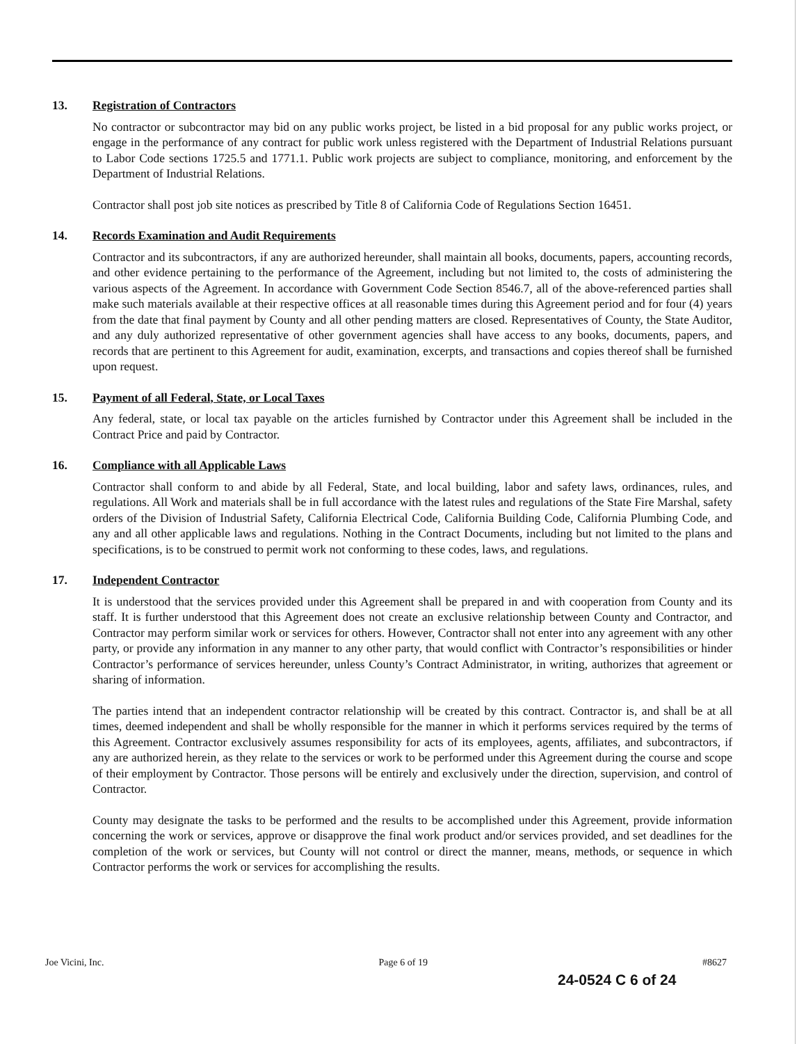13. Registration of Contractors
No contractor or subcontractor may bid on any public works project, be listed in a bid proposal for any public works project, or engage in the performance of any contract for public work unless registered with the Department of Industrial Relations pursuant to Labor Code sections 1725.5 and 1771.1. Public work projects are subject to compliance, monitoring, and enforcement by the Department of Industrial Relations.
Contractor shall post job site notices as prescribed by Title 8 of California Code of Regulations Section 16451.
14. Records Examination and Audit Requirements
Contractor and its subcontractors, if any are authorized hereunder, shall maintain all books, documents, papers, accounting records, and other evidence pertaining to the performance of the Agreement, including but not limited to, the costs of administering the various aspects of the Agreement. In accordance with Government Code Section 8546.7, all of the above-referenced parties shall make such materials available at their respective offices at all reasonable times during this Agreement period and for four (4) years from the date that final payment by County and all other pending matters are closed. Representatives of County, the State Auditor, and any duly authorized representative of other government agencies shall have access to any books, documents, papers, and records that are pertinent to this Agreement for audit, examination, excerpts, and transactions and copies thereof shall be furnished upon request.
15. Payment of all Federal, State, or Local Taxes
Any federal, state, or local tax payable on the articles furnished by Contractor under this Agreement shall be included in the Contract Price and paid by Contractor.
16. Compliance with all Applicable Laws
Contractor shall conform to and abide by all Federal, State, and local building, labor and safety laws, ordinances, rules, and regulations. All Work and materials shall be in full accordance with the latest rules and regulations of the State Fire Marshal, safety orders of the Division of Industrial Safety, California Electrical Code, California Building Code, California Plumbing Code, and any and all other applicable laws and regulations. Nothing in the Contract Documents, including but not limited to the plans and specifications, is to be construed to permit work not conforming to these codes, laws, and regulations.
17. Independent Contractor
It is understood that the services provided under this Agreement shall be prepared in and with cooperation from County and its staff. It is further understood that this Agreement does not create an exclusive relationship between County and Contractor, and Contractor may perform similar work or services for others. However, Contractor shall not enter into any agreement with any other party, or provide any information in any manner to any other party, that would conflict with Contractor’s responsibilities or hinder Contractor’s performance of services hereunder, unless County’s Contract Administrator, in writing, authorizes that agreement or sharing of information.
The parties intend that an independent contractor relationship will be created by this contract. Contractor is, and shall be at all times, deemed independent and shall be wholly responsible for the manner in which it performs services required by the terms of this Agreement. Contractor exclusively assumes responsibility for acts of its employees, agents, affiliates, and subcontractors, if any are authorized herein, as they relate to the services or work to be performed under this Agreement during the course and scope of their employment by Contractor. Those persons will be entirely and exclusively under the direction, supervision, and control of Contractor.
County may designate the tasks to be performed and the results to be accomplished under this Agreement, provide information concerning the work or services, approve or disapprove the final work product and/or services provided, and set deadlines for the completion of the work or services, but County will not control or direct the manner, means, methods, or sequence in which Contractor performs the work or services for accomplishing the results.
Joe Vicini, Inc. Page 6 of 19 #8627
24-0524 C 6 of 24